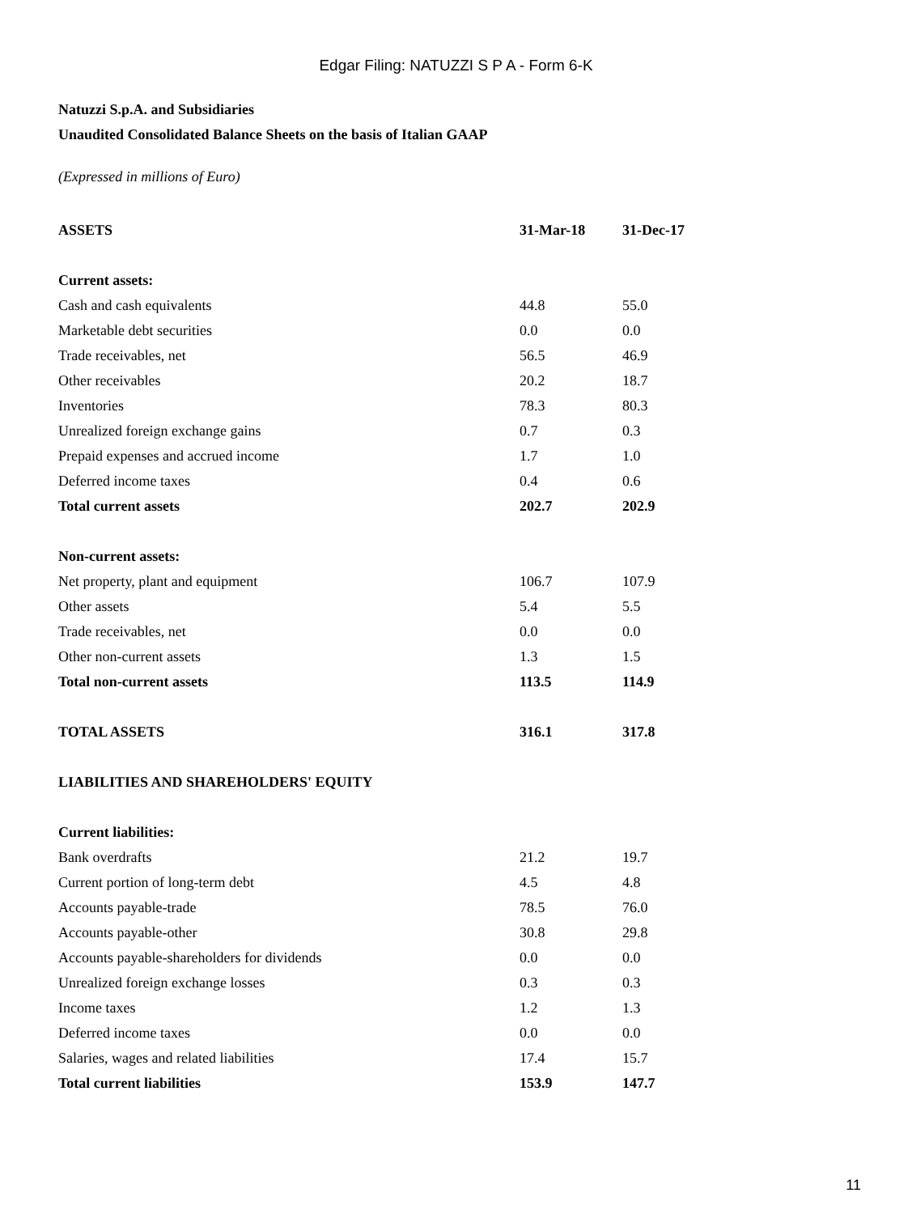Edgar Filing: NATUZZI S P A - Form 6-K
Natuzzi S.p.A. and Subsidiaries
Unaudited Consolidated Balance Sheets on the basis of Italian GAAP
(Expressed in millions of Euro)
| ASSETS | 31-Mar-18 | 31-Dec-17 |
| --- | --- | --- |
| Current assets: | | |
| Cash and cash equivalents | 44.8 | 55.0 |
| Marketable debt securities | 0.0 | 0.0 |
| Trade receivables, net | 56.5 | 46.9 |
| Other receivables | 20.2 | 18.7 |
| Inventories | 78.3 | 80.3 |
| Unrealized foreign exchange gains | 0.7 | 0.3 |
| Prepaid expenses and accrued income | 1.7 | 1.0 |
| Deferred income taxes | 0.4 | 0.6 |
| Total current assets | 202.7 | 202.9 |
| Non-current assets: | | |
| Net property, plant and equipment | 106.7 | 107.9 |
| Other assets | 5.4 | 5.5 |
| Trade receivables, net | 0.0 | 0.0 |
| Other non-current assets | 1.3 | 1.5 |
| Total non-current assets | 113.5 | 114.9 |
| TOTAL ASSETS | 316.1 | 317.8 |
| LIABILITIES AND SHAREHOLDERS' EQUITY | | |
| Current liabilities: | | |
| Bank overdrafts | 21.2 | 19.7 |
| Current portion of long-term debt | 4.5 | 4.8 |
| Accounts payable-trade | 78.5 | 76.0 |
| Accounts payable-other | 30.8 | 29.8 |
| Accounts payable-shareholders for dividends | 0.0 | 0.0 |
| Unrealized foreign exchange losses | 0.3 | 0.3 |
| Income taxes | 1.2 | 1.3 |
| Deferred income taxes | 0.0 | 0.0 |
| Salaries, wages and related liabilities | 17.4 | 15.7 |
| Total current liabilities | 153.9 | 147.7 |
11